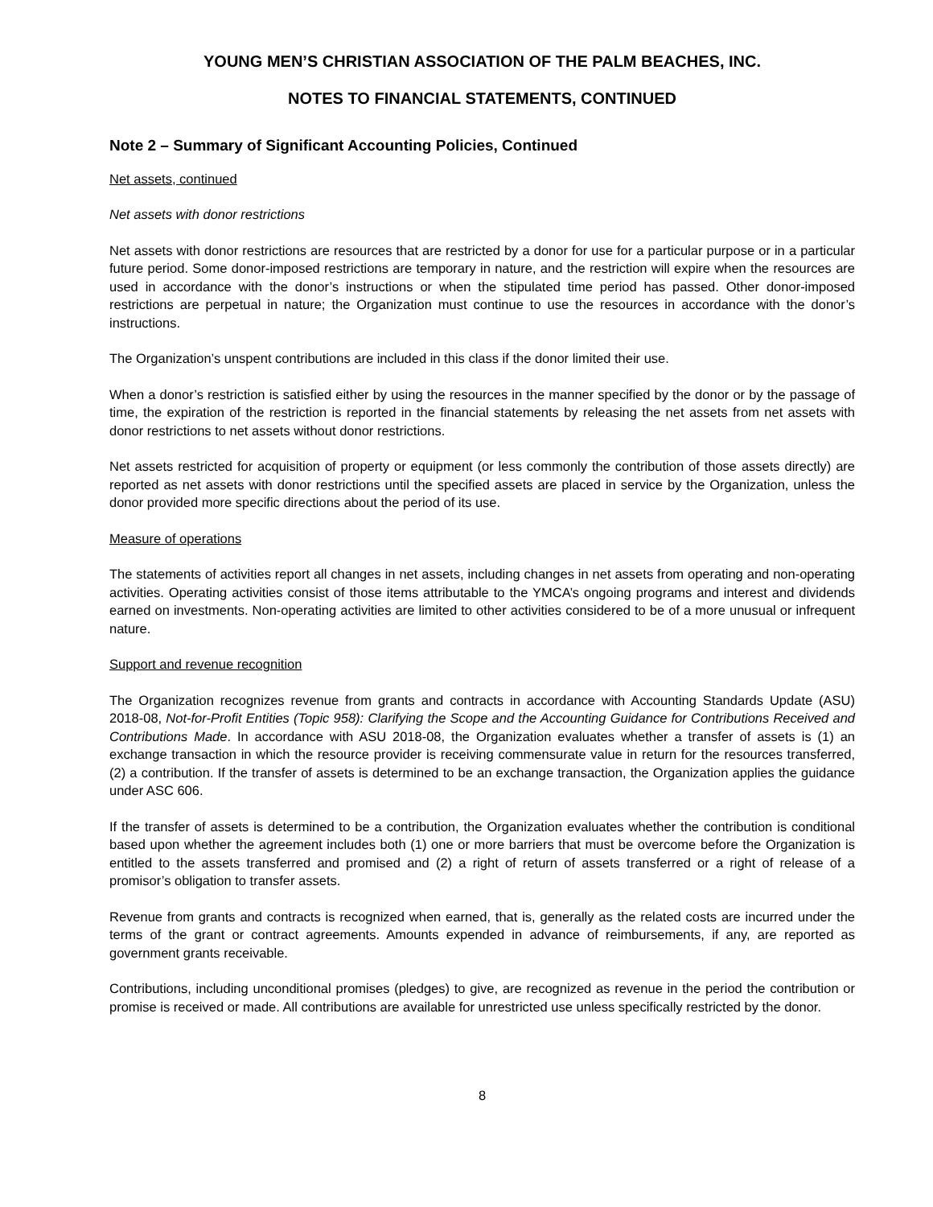YOUNG MEN’S CHRISTIAN ASSOCIATION OF THE PALM BEACHES, INC.
NOTES TO FINANCIAL STATEMENTS, CONTINUED
Note 2 – Summary of Significant Accounting Policies, Continued
Net assets, continued
Net assets with donor restrictions
Net assets with donor restrictions are resources that are restricted by a donor for use for a particular purpose or in a particular future period. Some donor-imposed restrictions are temporary in nature, and the restriction will expire when the resources are used in accordance with the donor’s instructions or when the stipulated time period has passed. Other donor-imposed restrictions are perpetual in nature; the Organization must continue to use the resources in accordance with the donor’s instructions.
The Organization’s unspent contributions are included in this class if the donor limited their use.
When a donor’s restriction is satisfied either by using the resources in the manner specified by the donor or by the passage of time, the expiration of the restriction is reported in the financial statements by releasing the net assets from net assets with donor restrictions to net assets without donor restrictions.
Net assets restricted for acquisition of property or equipment (or less commonly the contribution of those assets directly) are reported as net assets with donor restrictions until the specified assets are placed in service by the Organization, unless the donor provided more specific directions about the period of its use.
Measure of operations
The statements of activities report all changes in net assets, including changes in net assets from operating and non-operating activities. Operating activities consist of those items attributable to the YMCA’s ongoing programs and interest and dividends earned on investments. Non-operating activities are limited to other activities considered to be of a more unusual or infrequent nature.
Support and revenue recognition
The Organization recognizes revenue from grants and contracts in accordance with Accounting Standards Update (ASU) 2018-08, Not-for-Profit Entities (Topic 958): Clarifying the Scope and the Accounting Guidance for Contributions Received and Contributions Made. In accordance with ASU 2018-08, the Organization evaluates whether a transfer of assets is (1) an exchange transaction in which the resource provider is receiving commensurate value in return for the resources transferred, (2) a contribution. If the transfer of assets is determined to be an exchange transaction, the Organization applies the guidance under ASC 606.
If the transfer of assets is determined to be a contribution, the Organization evaluates whether the contribution is conditional based upon whether the agreement includes both (1) one or more barriers that must be overcome before the Organization is entitled to the assets transferred and promised and (2) a right of return of assets transferred or a right of release of a promisor’s obligation to transfer assets.
Revenue from grants and contracts is recognized when earned, that is, generally as the related costs are incurred under the terms of the grant or contract agreements. Amounts expended in advance of reimbursements, if any, are reported as government grants receivable.
Contributions, including unconditional promises (pledges) to give, are recognized as revenue in the period the contribution or promise is received or made. All contributions are available for unrestricted use unless specifically restricted by the donor.
8